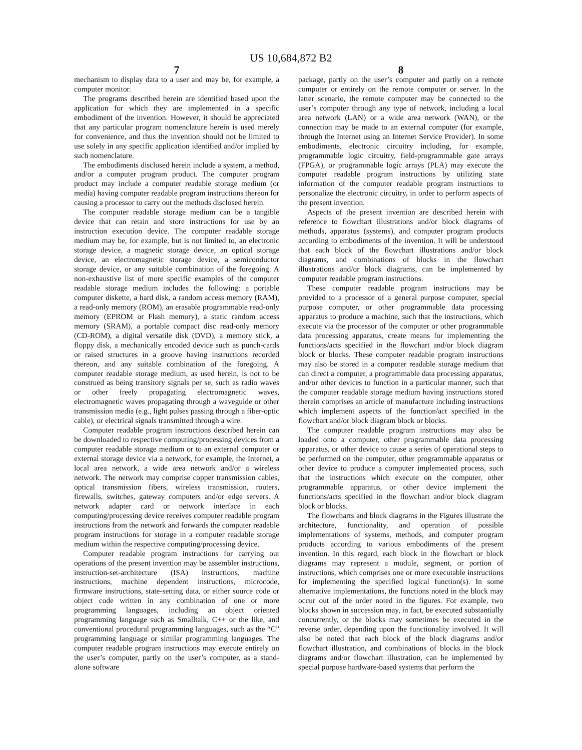US 10,684,872 B2
7
mechanism to display data to a user and may be, for example, a computer monitor.
The programs described herein are identified based upon the application for which they are implemented in a specific embodiment of the invention. However, it should be appreciated that any particular program nomenclature herein is used merely for convenience, and thus the invention should not be limited to use solely in any specific application identified and/or implied by such nomenclature.
The embodiments disclosed herein include a system, a method, and/or a computer program product. The computer program product may include a computer readable storage medium (or media) having computer readable program instructions thereon for causing a processor to carry out the methods disclosed herein.
The computer readable storage medium can be a tangible device that can retain and store instructions for use by an instruction execution device. The computer readable storage medium may be, for example, but is not limited to, an electronic storage device, a magnetic storage device, an optical storage device, an electromagnetic storage device, a semiconductor storage device, or any suitable combination of the foregoing. A non-exhaustive list of more specific examples of the computer readable storage medium includes the following: a portable computer diskette, a hard disk, a random access memory (RAM), a read-only memory (ROM), an erasable programmable read-only memory (EPROM or Flash memory), a static random access memory (SRAM), a portable compact disc read-only memory (CD-ROM), a digital versatile disk (DVD), a memory stick, a floppy disk, a mechanically encoded device such as punch-cards or raised structures in a groove having instructions recorded thereon, and any suitable combination of the foregoing. A computer readable storage medium, as used herein, is not to be construed as being transitory signals per se, such as radio waves or other freely propagating electromagnetic waves, electromagnetic waves propagating through a waveguide or other transmission media (e.g., light pulses passing through a fiber-optic cable), or electrical signals transmitted through a wire.
Computer readable program instructions described herein can be downloaded to respective computing/processing devices from a computer readable storage medium or to an external computer or external storage device via a network, for example, the Internet, a local area network, a wide area network and/or a wireless network. The network may comprise copper transmission cables, optical transmission fibers, wireless transmission, routers, firewalls, switches, gateway computers and/or edge servers. A network adapter card or network interface in each computing/processing device receives computer readable program instructions from the network and forwards the computer readable program instructions for storage in a computer readable storage medium within the respective computing/processing device.
Computer readable program instructions for carrying out operations of the present invention may be assembler instructions, instruction-set-architecture (ISA) instructions, machine instructions, machine dependent instructions, microcode, firmware instructions, state-setting data, or either source code or object code written in any combination of one or more programming languages, including an object oriented programming language such as Smalltalk, C++ or the like, and conventional procedural programming languages, such as the “C” programming language or similar programming languages. The computer readable program instructions may execute entirely on the user’s computer, partly on the user’s computer, as a stand-alone software
8
package, partly on the user’s computer and partly on a remote computer or entirely on the remote computer or server. In the latter scenario, the remote computer may be connected to the user’s computer through any type of network, including a local area network (LAN) or a wide area network (WAN), or the connection may be made to an external computer (for example, through the Internet using an Internet Service Provider). In some embodiments, electronic circuitry including, for example, programmable logic circuitry, field-programmable gate arrays (FPGA), or programmable logic arrays (PLA) may execute the computer readable program instructions by utilizing state information of the computer readable program instructions to personalize the electronic circuitry, in order to perform aspects of the present invention.
Aspects of the present invention are described herein with reference to flowchart illustrations and/or block diagrams of methods, apparatus (systems), and computer program products according to embodiments of the invention. It will be understood that each block of the flowchart illustrations and/or block diagrams, and combinations of blocks in the flowchart illustrations and/or block diagrams, can be implemented by computer readable program instructions.
These computer readable program instructions may be provided to a processor of a general purpose computer, special purpose computer, or other programmable data processing apparatus to produce a machine, such that the instructions, which execute via the processor of the computer or other programmable data processing apparatus, create means for implementing the functions/acts specified in the flowchart and/or block diagram block or blocks. These computer readable program instructions may also be stored in a computer readable storage medium that can direct a computer, a programmable data processing apparatus, and/or other devices to function in a particular manner, such that the computer readable storage medium having instructions stored therein comprises an article of manufacture including instructions which implement aspects of the function/act specified in the flowchart and/or block diagram block or blocks.
The computer readable program instructions may also be loaded onto a computer, other programmable data processing apparatus, or other device to cause a series of operational steps to be performed on the computer, other programmable apparatus or other device to produce a computer implemented process, such that the instructions which execute on the computer, other programmable apparatus, or other device implement the functions/acts specified in the flowchart and/or block diagram block or blocks.
The flowcharts and block diagrams in the Figures illustrate the architecture, functionality, and operation of possible implementations of systems, methods, and computer program products according to various embodiments of the present invention. In this regard, each block in the flowchart or block diagrams may represent a module, segment, or portion of instructions, which comprises one or more executable instructions for implementing the specified logical function(s). In some alternative implementations, the functions noted in the block may occur out of the order noted in the figures. For example, two blocks shown in succession may, in fact, be executed substantially concurrently, or the blocks may sometimes be executed in the reverse order, depending upon the functionality involved. It will also be noted that each block of the block diagrams and/or flowchart illustration, and combinations of blocks in the block diagrams and/or flowchart illustration, can be implemented by special purpose hardware-based systems that perform the